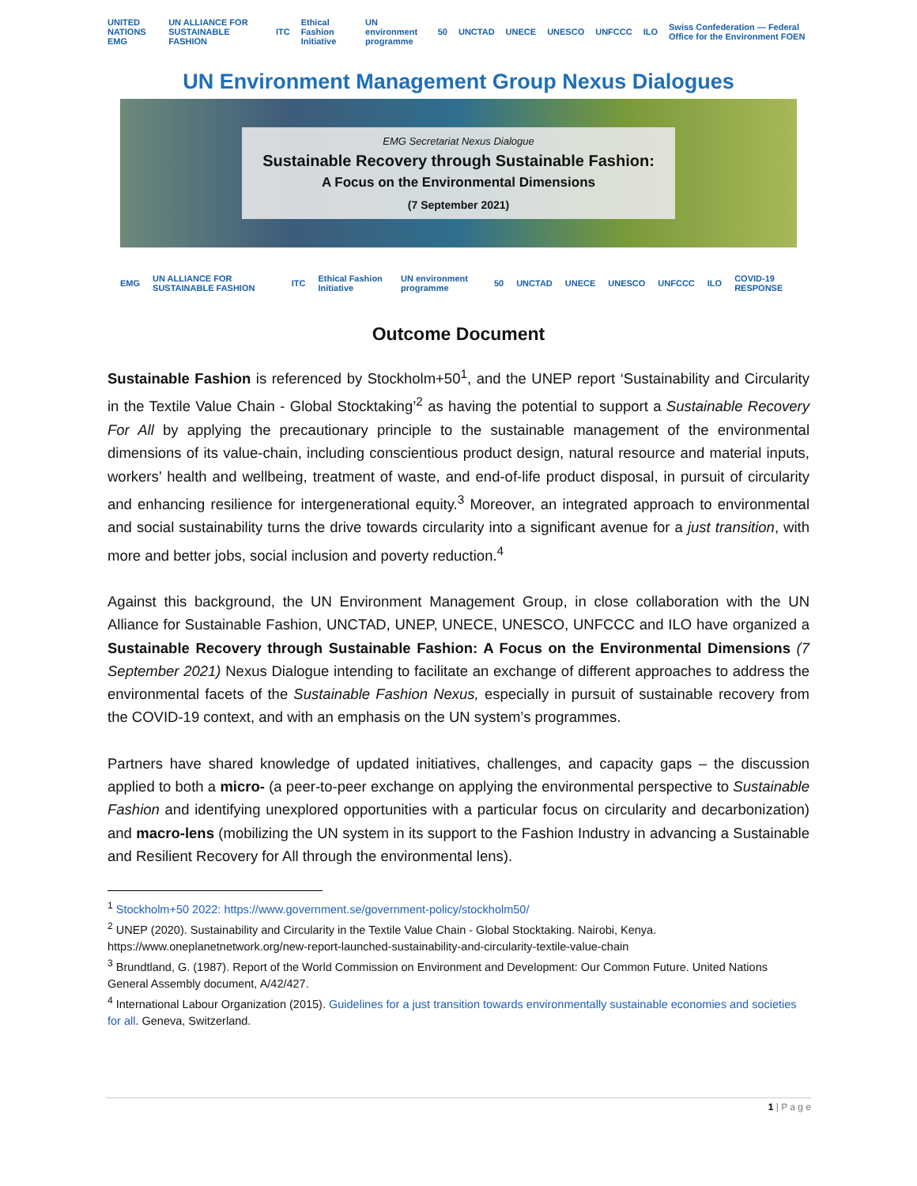UNITED NATIONS EMG UN ALLIANCE FOR SUSTAINABLE FASHION ITC Ethical Fashion Initiative UN environment programme 50 UNCTAD UNECE UNESCO UNFCCC ILO Swiss Confederation — Federal Office for the Environment FOEN
UN Environment Management Group Nexus Dialogues
EMG Secretariat Nexus Dialogue
Sustainable Recovery through Sustainable Fashion:
A Focus on the Environmental Dimensions
(7 September 2021)
EMG UN ALLIANCE FOR SUSTAINABLE FASHION ITC Ethical Fashion Initiative UN environment programme 50 UNCTAD UNECE UNESCO UNFCCC ILO COVID-19 RESPONSE
Outcome Document
Sustainable Fashion is referenced by Stockholm+50<sup>1</sup>, and the UNEP report ‘Sustainability and Circularity in the Textile Value Chain - Global Stocktaking’<sup>2</sup> as having the potential to support a Sustainable Recovery For All by applying the precautionary principle to the sustainable management of the environmental dimensions of its value-chain, including conscientious product design, natural resource and material inputs, workers’ health and wellbeing, treatment of waste, and end-of-life product disposal, in pursuit of circularity and enhancing resilience for intergenerational equity.<sup>3</sup> Moreover, an integrated approach to environmental and social sustainability turns the drive towards circularity into a significant avenue for a just transition, with more and better jobs, social inclusion and poverty reduction.<sup>4</sup>
Against this background, the UN Environment Management Group, in close collaboration with the UN Alliance for Sustainable Fashion, UNCTAD, UNEP, UNECE, UNESCO, UNFCCC and ILO have organized a Sustainable Recovery through Sustainable Fashion: A Focus on the Environmental Dimensions (7 September 2021) Nexus Dialogue intending to facilitate an exchange of different approaches to address the environmental facets of the Sustainable Fashion Nexus, especially in pursuit of sustainable recovery from the COVID-19 context, and with an emphasis on the UN system’s programmes.
Partners have shared knowledge of updated initiatives, challenges, and capacity gaps – the discussion applied to both a micro- (a peer-to-peer exchange on applying the environmental perspective to Sustainable Fashion and identifying unexplored opportunities with a particular focus on circularity and decarbonization) and macro-lens (mobilizing the UN system in its support to the Fashion Industry in advancing a Sustainable and Resilient Recovery for All through the environmental lens).
<sup>1</sup> Stockholm+50 2022: https://www.government.se/government-policy/stockholm50/
<sup>2</sup> UNEP (2020). Sustainability and Circularity in the Textile Value Chain - Global Stocktaking. Nairobi, Kenya. https://www.oneplanetnetwork.org/new-report-launched-sustainability-and-circularity-textile-value-chain
<sup>3</sup> Brundtland, G. (1987). Report of the World Commission on Environment and Development: Our Common Future. United Nations General Assembly document, A/42/427.
<sup>4</sup> International Labour Organization (2015). Guidelines for a just transition towards environmentally sustainable economies and societies for all. Geneva, Switzerland.
1 | P a g e